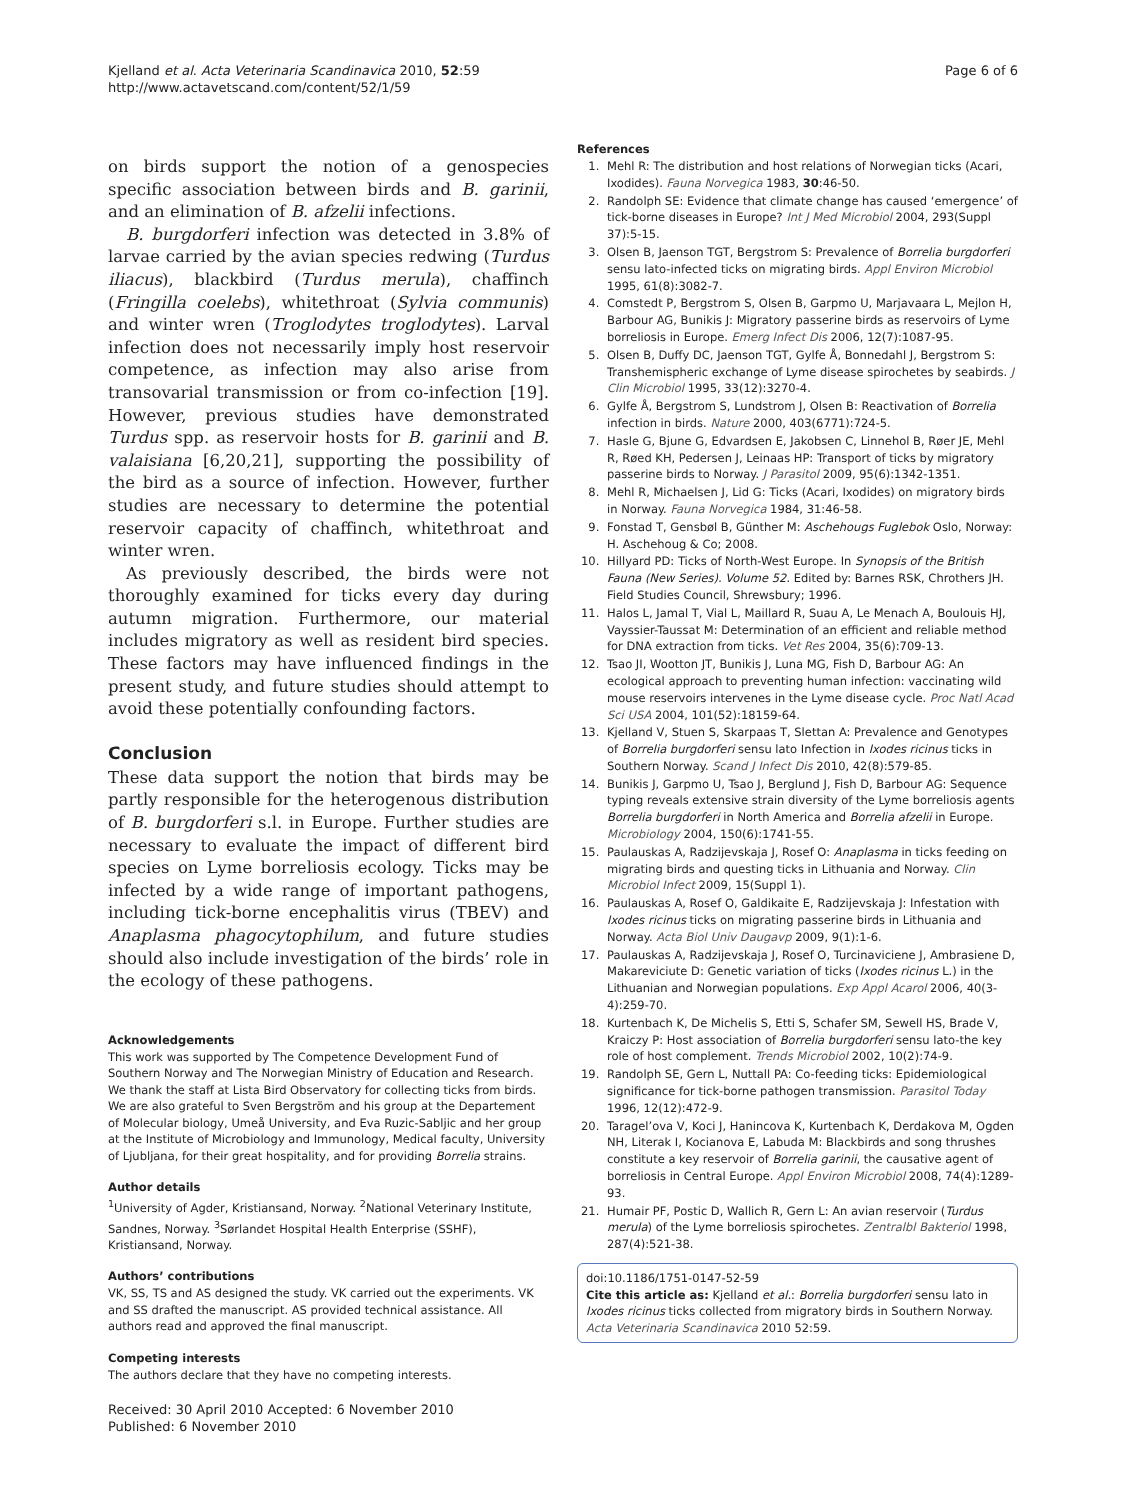Kjelland et al. Acta Veterinaria Scandinavica 2010, 52:59
http://www.actavetscand.com/content/52/1/59
Page 6 of 6
on birds support the notion of a genospecies specific association between birds and B. garinii, and an elimination of B. afzelii infections.
B. burgdorferi infection was detected in 3.8% of larvae carried by the avian species redwing (Turdus iliacus), blackbird (Turdus merula), chaffinch (Fringilla coelebs), whitethroat (Sylvia communis) and winter wren (Troglodytes troglodytes). Larval infection does not necessarily imply host reservoir competence, as infection may also arise from transovarial transmission or from co-infection [19]. However, previous studies have demonstrated Turdus spp. as reservoir hosts for B. garinii and B. valaisiana [6,20,21], supporting the possibility of the bird as a source of infection. However, further studies are necessary to determine the potential reservoir capacity of chaffinch, whitethroat and winter wren.
As previously described, the birds were not thoroughly examined for ticks every day during autumn migration. Furthermore, our material includes migratory as well as resident bird species. These factors may have influenced findings in the present study, and future studies should attempt to avoid these potentially confounding factors.
Conclusion
These data support the notion that birds may be partly responsible for the heterogenous distribution of B. burgdorferi s.l. in Europe. Further studies are necessary to evaluate the impact of different bird species on Lyme borreliosis ecology. Ticks may be infected by a wide range of important pathogens, including tick-borne encephalitis virus (TBEV) and Anaplasma phagocytophilum, and future studies should also include investigation of the birds’ role in the ecology of these pathogens.
Acknowledgements
This work was supported by The Competence Development Fund of Southern Norway and The Norwegian Ministry of Education and Research. We thank the staff at Lista Bird Observatory for collecting ticks from birds. We are also grateful to Sven Bergström and his group at the Departement of Molecular biology, Umeå University, and Eva Ruzic-Sabljic and her group at the Institute of Microbiology and Immunology, Medical faculty, University of Ljubljana, for their great hospitality, and for providing Borrelia strains.
Author details
<sup>1</sup> University of Agder, Kristiansand, Norway. <sup>2</sup>National Veterinary Institute, Sandnes, Norway. <sup>3</sup>Sørlandet Hospital Health Enterprise (SSHF), Kristiansand, Norway.
Authors’ contributions
VK, SS, TS and AS designed the study. VK carried out the experiments. VK and SS drafted the manuscript. AS provided technical assistance. All authors read and approved the final manuscript.
Competing interests
The authors declare that they have no competing interests.
Received: 30 April 2010 Accepted: 6 November 2010
Published: 6 November 2010
References
1. Mehl R: The distribution and host relations of Norwegian ticks (Acari, Ixodides). Fauna Norvegica 1983, 30:46-50.
2. Randolph SE: Evidence that climate change has caused ‘emergence’ of tick-borne diseases in Europe? Int J Med Microbiol 2004, 293(Suppl 37):5-15.
3. Olsen B, Jaenson TGT, Bergstrom S: Prevalence of Borrelia burgdorferi sensu lato-infected ticks on migrating birds. Appl Environ Microbiol 1995, 61(8):3082-7.
4. Comstedt P, Bergstrom S, Olsen B, Garpmo U, Marjavaara L, Mejlon H, Barbour AG, Bunikis J: Migratory passerine birds as reservoirs of Lyme borreliosis in Europe. Emerg Infect Dis 2006, 12(7):1087-95.
5. Olsen B, Duffy DC, Jaenson TGT, Gylfe Å, Bonnedahl J, Bergstrom S: Transhemispheric exchange of Lyme disease spirochetes by seabirds. J Clin Microbiol 1995, 33(12):3270-4.
6. Gylfe Å, Bergstrom S, Lundstrom J, Olsen B: Reactivation of Borrelia infection in birds. Nature 2000, 403(6771):724-5.
7. Hasle G, Bjune G, Edvardsen E, Jakobsen C, Linnehol B, Røer JE, Mehl R, Røed KH, Pedersen J, Leinaas HP: Transport of ticks by migratory passerine birds to Norway. J Parasitol 2009, 95(6):1342-1351.
8. Mehl R, Michaelsen J, Lid G: Ticks (Acari, Ixodides) on migratory birds in Norway. Fauna Norvegica 1984, 31:46-58.
9. Fonstad T, Gensbøl B, Günther M: Aschehougs Fuglebok Oslo, Norway: H. Aschehoug & Co; 2008.
10. Hillyard PD: Ticks of North-West Europe. In Synopsis of the British Fauna (New Series). Volume 52. Edited by: Barnes RSK, Chrothers JH. Field Studies Council, Shrewsbury; 1996.
11. Halos L, Jamal T, Vial L, Maillard R, Suau A, Le Menach A, Boulouis HJ, Vayssier-Taussat M: Determination of an efficient and reliable method for DNA extraction from ticks. Vet Res 2004, 35(6):709-13.
12. Tsao JI, Wootton JT, Bunikis J, Luna MG, Fish D, Barbour AG: An ecological approach to preventing human infection: vaccinating wild mouse reservoirs intervenes in the Lyme disease cycle. Proc Natl Acad Sci USA 2004, 101(52):18159-64.
13. Kjelland V, Stuen S, Skarpaas T, Slettan A: Prevalence and Genotypes of Borrelia burgdorferi sensu lato Infection in Ixodes ricinus ticks in Southern Norway. Scand J Infect Dis 2010, 42(8):579-85.
14. Bunikis J, Garpmo U, Tsao J, Berglund J, Fish D, Barbour AG: Sequence typing reveals extensive strain diversity of the Lyme borreliosis agents Borrelia burgdorferi in North America and Borrelia afzelii in Europe. Microbiology 2004, 150(6):1741-55.
15. Paulauskas A, Radzijevskaja J, Rosef O: Anaplasma in ticks feeding on migrating birds and questing ticks in Lithuania and Norway. Clin Microbiol Infect 2009, 15(Suppl 1).
16. Paulauskas A, Rosef O, Galdikaite E, Radzijevskaja J: Infestation with Ixodes ricinus ticks on migrating passerine birds in Lithuania and Norway. Acta Biol Univ Daugavp 2009, 9(1):1-6.
17. Paulauskas A, Radzijevskaja J, Rosef O, Turcinaviciene J, Ambrasiene D, Makareviciute D: Genetic variation of ticks (Ixodes ricinus L.) in the Lithuanian and Norwegian populations. Exp Appl Acarol 2006, 40(3-4):259-70.
18. Kurtenbach K, De Michelis S, Etti S, Schafer SM, Sewell HS, Brade V, Kraiczy P: Host association of Borrelia burgdorferi sensu lato-the key role of host complement. Trends Microbiol 2002, 10(2):74-9.
19. Randolph SE, Gern L, Nuttall PA: Co-feeding ticks: Epidemiological significance for tick-borne pathogen transmission. Parasitol Today 1996, 12(12):472-9.
20. Taragel’ova V, Koci J, Hanincova K, Kurtenbach K, Derdakova M, Ogden NH, Literak I, Kocianova E, Labuda M: Blackbirds and song thrushes constitute a key reservoir of Borrelia garinii, the causative agent of borreliosis in Central Europe. Appl Environ Microbiol 2008, 74(4):1289-93.
21. Humair PF, Postic D, Wallich R, Gern L: An avian reservoir (Turdus merula) of the Lyme borreliosis spirochetes. Zentralbl Bakteriol 1998, 287(4):521-38.
doi:10.1186/1751-0147-52-59
Cite this article as: Kjelland et al.: Borrelia burgdorferi sensu lato in Ixodes ricinus ticks collected from migratory birds in Southern Norway. Acta Veterinaria Scandinavica 2010 52:59.